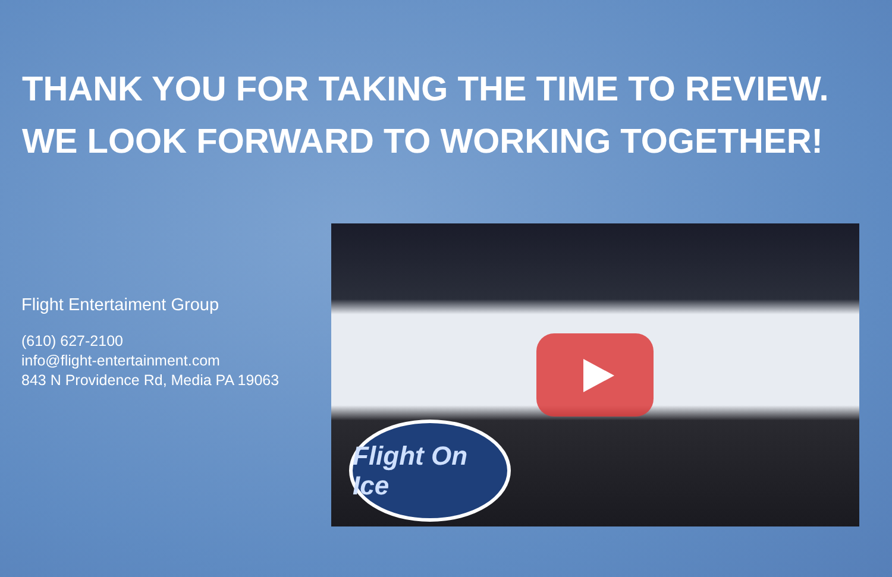THANK YOU FOR TAKING THE TIME TO REVIEW.
WE LOOK FORWARD TO WORKING TOGETHER!
Flight Entertaiment Group
(610) 627-2100
info@flight-entertainment.com
843 N Providence Rd, Media PA 19063
Flight On Ice